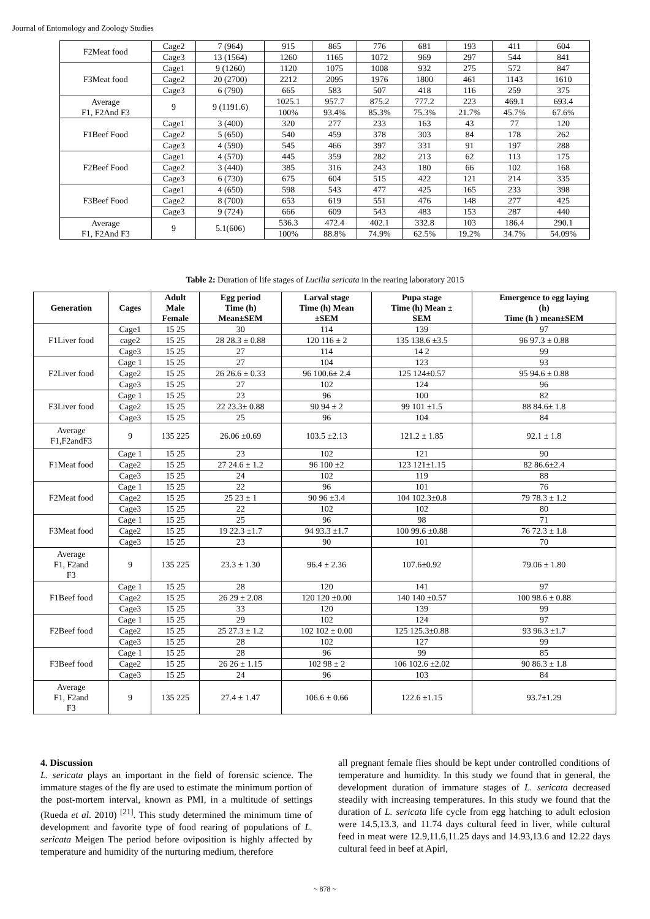Journal of Entomology and Zoology Studies
| F2Meat food | Cage2 | 7 (964) | 915 | 865 | 776 | 681 | 193 | 411 | 604 |
| | Cage3 | 13 (1564) | 1260 | 1165 | 1072 | 969 | 297 | 544 | 841 |
| F3Meat food | Cage1 | 9 (1260) | 1120 | 1075 | 1008 | 932 | 275 | 572 | 847 |
| | Cage2 | 20 (2700) | 2212 | 2095 | 1976 | 1800 | 461 | 1143 | 1610 |
| | Cage3 | 6 (790) | 665 | 583 | 507 | 418 | 116 | 259 | 375 |
| Average F1, F2And F3 | 9 | 9 (1191.6) | 1025.1 | 957.7 | 875.2 | 777.2 | 223 | 469.1 | 693.4 |
| | | | 100% | 93.4% | 85.3% | 75.3% | 21.7% | 45.7% | 67.6% |
| F1Beef Food | Cage1 | 3 (400) | 320 | 277 | 233 | 163 | 43 | 77 | 120 |
| | Cage2 | 5 (650) | 540 | 459 | 378 | 303 | 84 | 178 | 262 |
| | Cage3 | 4 (590) | 545 | 466 | 397 | 331 | 91 | 197 | 288 |
| F2Beef Food | Cage1 | 4 (570) | 445 | 359 | 282 | 213 | 62 | 113 | 175 |
| | Cage2 | 3 (440) | 385 | 316 | 243 | 180 | 66 | 102 | 168 |
| | Cage3 | 6 (730) | 675 | 604 | 515 | 422 | 121 | 214 | 335 |
| F3Beef Food | Cage1 | 4 (650) | 598 | 543 | 477 | 425 | 165 | 233 | 398 |
| | Cage2 | 8 (700) | 653 | 619 | 551 | 476 | 148 | 277 | 425 |
| | Cage3 | 9 (724) | 666 | 609 | 543 | 483 | 153 | 287 | 440 |
| Average F1, F2And F3 | 9 | 5.1(606) | 536.3 | 472.4 | 402.1 | 332.8 | 103 | 186.4 | 290.1 |
| | | | 100% | 88.8% | 74.9% | 62.5% | 19.2% | 34.7% | 54.09% |
Table 2: Duration of life stages of Lucilia sericata in the rearing laboratory 2015
| Generation | Cages | Adult Male Female | Egg period Time (h) Mean±SEM | Larval stage Time (h) Mean ±SEM | Pupa stage Time (h) Mean ± SEM | Emergence to egg laying (h) Time (h ) mean±SEM |
| --- | --- | --- | --- | --- | --- | --- |
| F1Liver food | Cage1 | 15 25 | 30 | 114 | 139 | 97 |
| | cage2 | 15 25 | 28 28.3 ± 0.88 | 120 116 ± 2 | 135 138.6 ±3.5 | 96 97.3 ± 0.88 |
| | Cage3 | 15 25 | 27 | 114 | 14 2 | 99 |
| F2Liver food | Cage 1 | 15 25 | 27 | 104 | 123 | 93 |
| | Cage2 | 15 25 | 26 26.6 ± 0.33 | 96 100.6± 2.4 | 125 124±0.57 | 95 94.6 ± 0.88 |
| | Cage3 | 15 25 | 27 | 102 | 124 | 96 |
| F3Liver food | Cage 1 | 15 25 | 23 | 96 | 100 | 82 |
| | Cage2 | 15 25 | 22 23.3± 0.88 | 90 94 ± 2 | 99 101 ±1.5 | 88 84.6± 1.8 |
| | Cage3 | 15 25 | 25 | 96 | 104 | 84 |
| Average F1,F2andF3 | 9 | 135 225 | 26.06 ±0.69 | 103.5 ±2.13 | 121.2 ± 1.85 | 92.1 ± 1.8 |
| F1Meat food | Cage 1 | 15 25 | 23 | 102 | 121 | 90 |
| | Cage2 | 15 25 | 27 24.6 ± 1.2 | 96 100 ±2 | 123 121±1.15 | 82 86.6±2.4 |
| | Cage3 | 15 25 | 24 | 102 | 119 | 88 |
| F2Meat food | Cage 1 | 15 25 | 22 | 96 | 101 | 76 |
| | Cage2 | 15 25 | 25 23 ± 1 | 90 96 ±3.4 | 104 102.3±0.8 | 79 78.3 ± 1.2 |
| | Cage3 | 15 25 | 22 | 102 | 102 | 80 |
| F3Meat food | Cage 1 | 15 25 | 25 | 96 | 98 | 71 |
| | Cage2 | 15 25 | 19 22.3 ±1.7 | 94 93.3 ±1.7 | 100 99.6 ±0.88 | 76 72.3 ± 1.8 |
| | Cage3 | 15 25 | 23 | 90 | 101 | 70 |
| Average F1, F2and F3 | 9 | 135 225 | 23.3 ± 1.30 | 96.4 ± 2.36 | 107.6±0.92 | 79.06 ± 1.80 |
| F1Beef food | Cage 1 | 15 25 | 28 | 120 | 141 | 97 |
| | Cage2 | 15 25 | 26 29 ± 2.08 | 120 120 ±0.00 | 140 140 ±0.57 | 100 98.6 ± 0.88 |
| | Cage3 | 15 25 | 33 | 120 | 139 | 99 |
| F2Beef food | Cage 1 | 15 25 | 29 | 102 | 124 | 97 |
| | Cage2 | 15 25 | 25 27.3 ± 1.2 | 102 102 ± 0.00 | 125 125.3±0.88 | 93 96.3 ±1.7 |
| | Cage3 | 15 25 | 28 | 102 | 127 | 99 |
| F3Beef food | Cage 1 | 15 25 | 28 | 96 | 99 | 85 |
| | Cage2 | 15 25 | 26 26 ± 1.15 | 102 98 ± 2 | 106 102.6 ±2.02 | 90 86.3 ± 1.8 |
| | Cage3 | 15 25 | 24 | 96 | 103 | 84 |
| Average F1, F2and F3 | 9 | 135 225 | 27.4 ± 1.47 | 106.6 ± 0.66 | 122.6 ±1.15 | 93.7±1.29 |
4. Discussion
L. sericata plays an important in the field of forensic science. The immature stages of the fly are used to estimate the minimum portion of the post-mortem interval, known as PMI, in a multitude of settings (Rueda et al. 2010) <sup>[21]</sup>. This study determined the minimum time of development and favorite type of food rearing of populations of L. sericata Meigen The period before oviposition is highly affected by temperature and humidity of the nurturing medium, therefore
all pregnant female flies should be kept under controlled conditions of temperature and humidity. In this study we found that in general, the development duration of immature stages of L. sericata decreased steadily with increasing temperatures. In this study we found that the duration of L. sericata life cycle from egg hatching to adult eclosion were 14.5,13.3, and 11.74 days cultural feed in liver, while cultural feed in meat were 12.9,11.6,11.25 days and 14.93,13.6 and 12.22 days cultural feed in beef at Apirl,
~ 878 ~